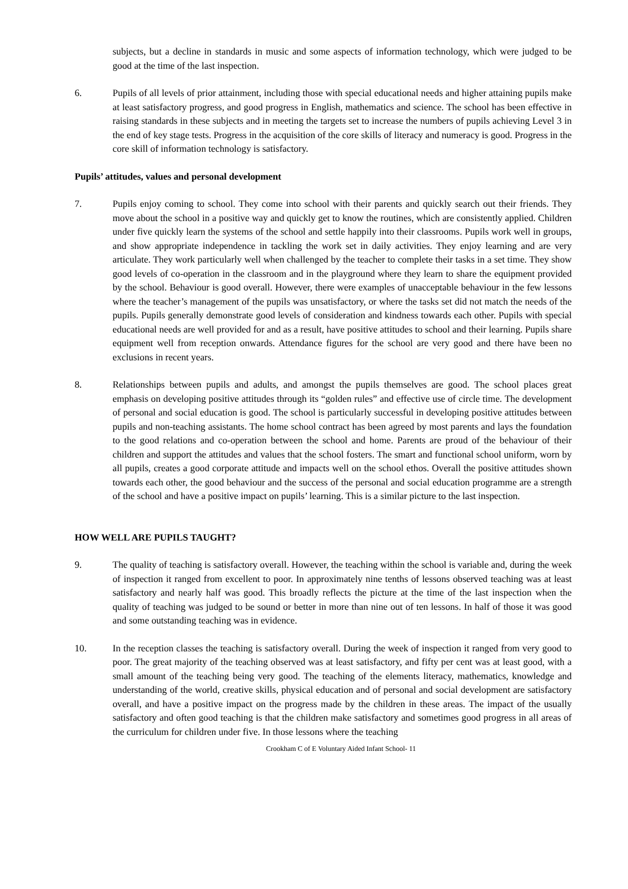subjects, but a decline in standards in music and some aspects of information technology, which were judged to be good at the time of the last inspection.
6. Pupils of all levels of prior attainment, including those with special educational needs and higher attaining pupils make at least satisfactory progress, and good progress in English, mathematics and science. The school has been effective in raising standards in these subjects and in meeting the targets set to increase the numbers of pupils achieving Level 3 in the end of key stage tests. Progress in the acquisition of the core skills of literacy and numeracy is good. Progress in the core skill of information technology is satisfactory.
Pupils’ attitudes, values and personal development
7. Pupils enjoy coming to school. They come into school with their parents and quickly search out their friends. They move about the school in a positive way and quickly get to know the routines, which are consistently applied. Children under five quickly learn the systems of the school and settle happily into their classrooms. Pupils work well in groups, and show appropriate independence in tackling the work set in daily activities. They enjoy learning and are very articulate. They work particularly well when challenged by the teacher to complete their tasks in a set time. They show good levels of co-operation in the classroom and in the playground where they learn to share the equipment provided by the school. Behaviour is good overall. However, there were examples of unacceptable behaviour in the few lessons where the teacher’s management of the pupils was unsatisfactory, or where the tasks set did not match the needs of the pupils. Pupils generally demonstrate good levels of consideration and kindness towards each other. Pupils with special educational needs are well provided for and as a result, have positive attitudes to school and their learning. Pupils share equipment well from reception onwards. Attendance figures for the school are very good and there have been no exclusions in recent years.
8. Relationships between pupils and adults, and amongst the pupils themselves are good. The school places great emphasis on developing positive attitudes through its “golden rules” and effective use of circle time. The development of personal and social education is good. The school is particularly successful in developing positive attitudes between pupils and non-teaching assistants. The home school contract has been agreed by most parents and lays the foundation to the good relations and co-operation between the school and home. Parents are proud of the behaviour of their children and support the attitudes and values that the school fosters. The smart and functional school uniform, worn by all pupils, creates a good corporate attitude and impacts well on the school ethos. Overall the positive attitudes shown towards each other, the good behaviour and the success of the personal and social education programme are a strength of the school and have a positive impact on pupils’ learning. This is a similar picture to the last inspection.
HOW WELL ARE PUPILS TAUGHT?
9. The quality of teaching is satisfactory overall. However, the teaching within the school is variable and, during the week of inspection it ranged from excellent to poor. In approximately nine tenths of lessons observed teaching was at least satisfactory and nearly half was good. This broadly reflects the picture at the time of the last inspection when the quality of teaching was judged to be sound or better in more than nine out of ten lessons. In half of those it was good and some outstanding teaching was in evidence.
10. In the reception classes the teaching is satisfactory overall. During the week of inspection it ranged from very good to poor. The great majority of the teaching observed was at least satisfactory, and fifty per cent was at least good, with a small amount of the teaching being very good. The teaching of the elements literacy, mathematics, knowledge and understanding of the world, creative skills, physical education and of personal and social development are satisfactory overall, and have a positive impact on the progress made by the children in these areas. The impact of the usually satisfactory and often good teaching is that the children make satisfactory and sometimes good progress in all areas of the curriculum for children under five. In those lessons where the teaching
Crookham C of E Voluntary Aided Infant School- 11